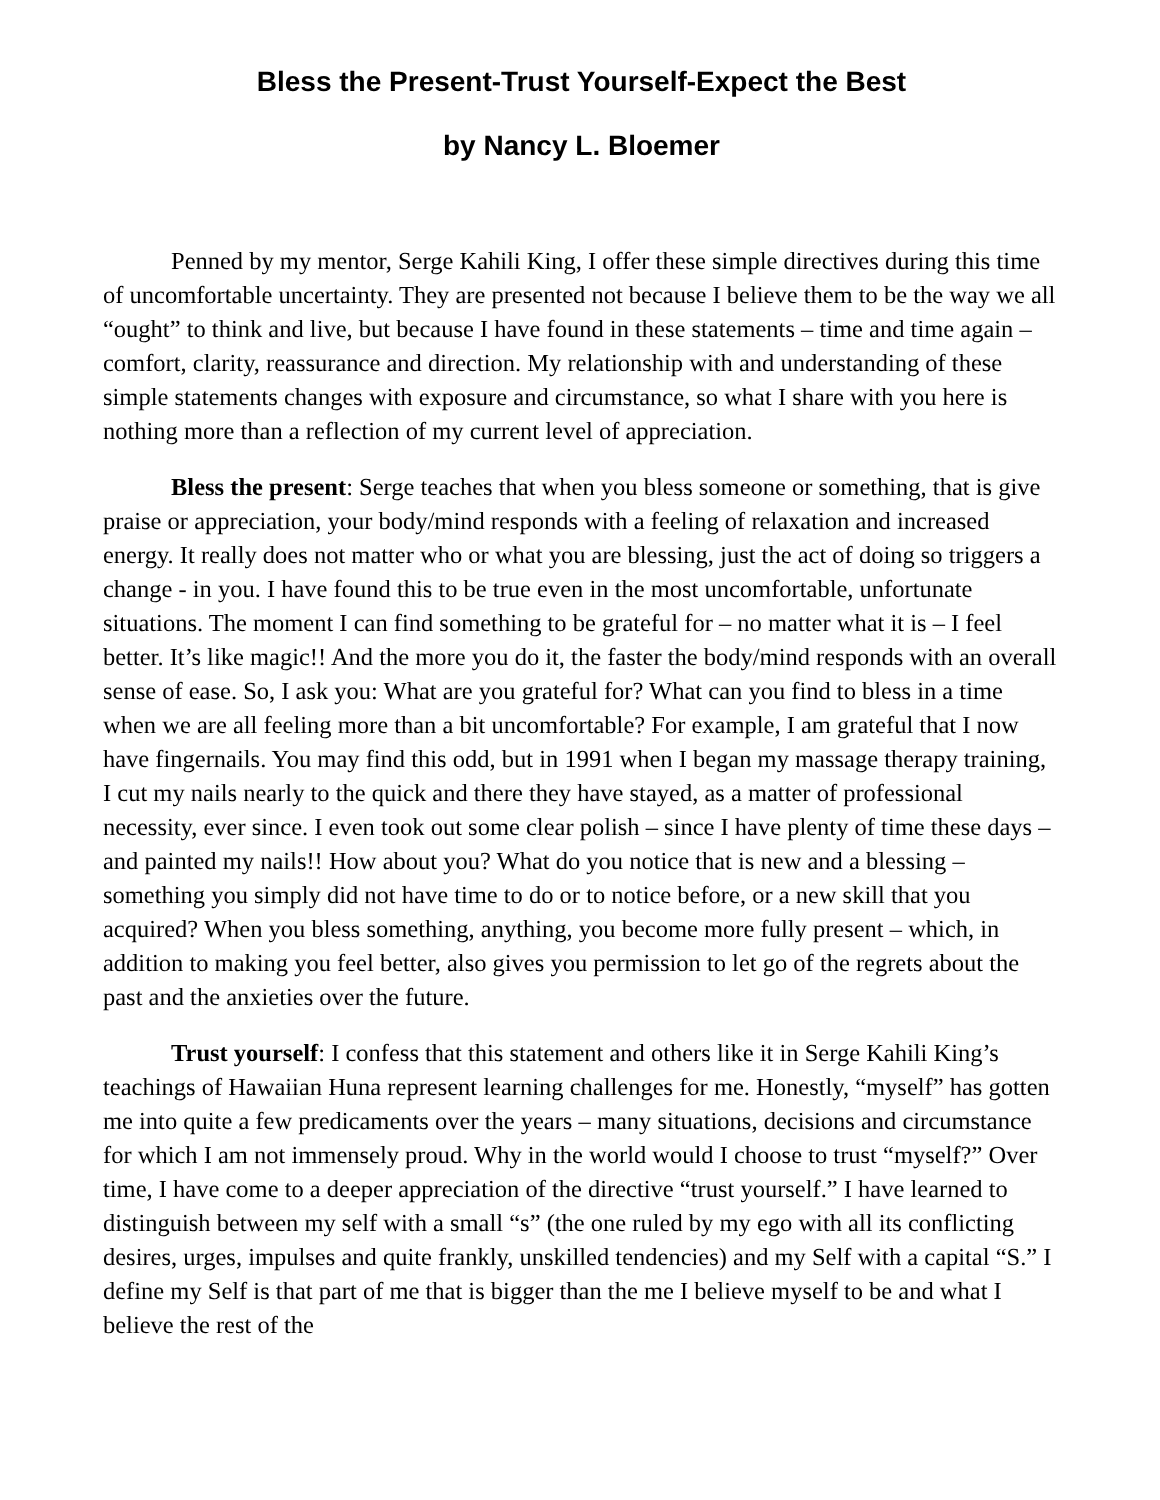Bless the Present-Trust Yourself-Expect the Best
by Nancy L. Bloemer
Penned by my mentor, Serge Kahili King, I offer these simple directives during this time of uncomfortable uncertainty. They are presented not because I believe them to be the way we all “ought” to think and live, but because I have found in these statements – time and time again – comfort, clarity, reassurance and direction. My relationship with and understanding of these simple statements changes with exposure and circumstance, so what I share with you here is nothing more than a reflection of my current level of appreciation.
Bless the present: Serge teaches that when you bless someone or something, that is give praise or appreciation, your body/mind responds with a feeling of relaxation and increased energy. It really does not matter who or what you are blessing, just the act of doing so triggers a change - in you. I have found this to be true even in the most uncomfortable, unfortunate situations. The moment I can find something to be grateful for – no matter what it is – I feel better. It’s like magic!! And the more you do it, the faster the body/mind responds with an overall sense of ease. So, I ask you: What are you grateful for? What can you find to bless in a time when we are all feeling more than a bit uncomfortable? For example, I am grateful that I now have fingernails. You may find this odd, but in 1991 when I began my massage therapy training, I cut my nails nearly to the quick and there they have stayed, as a matter of professional necessity, ever since. I even took out some clear polish – since I have plenty of time these days – and painted my nails!! How about you? What do you notice that is new and a blessing – something you simply did not have time to do or to notice before, or a new skill that you acquired? When you bless something, anything, you become more fully present – which, in addition to making you feel better, also gives you permission to let go of the regrets about the past and the anxieties over the future.
Trust yourself: I confess that this statement and others like it in Serge Kahili King’s teachings of Hawaiian Huna represent learning challenges for me. Honestly, “myself” has gotten me into quite a few predicaments over the years – many situations, decisions and circumstance for which I am not immensely proud. Why in the world would I choose to trust “myself?” Over time, I have come to a deeper appreciation of the directive “trust yourself.” I have learned to distinguish between my self with a small “s” (the one ruled by my ego with all its conflicting desires, urges, impulses and quite frankly, unskilled tendencies) and my Self with a capital “S.” I define my Self is that part of me that is bigger than the me I believe myself to be and what I believe the rest of the